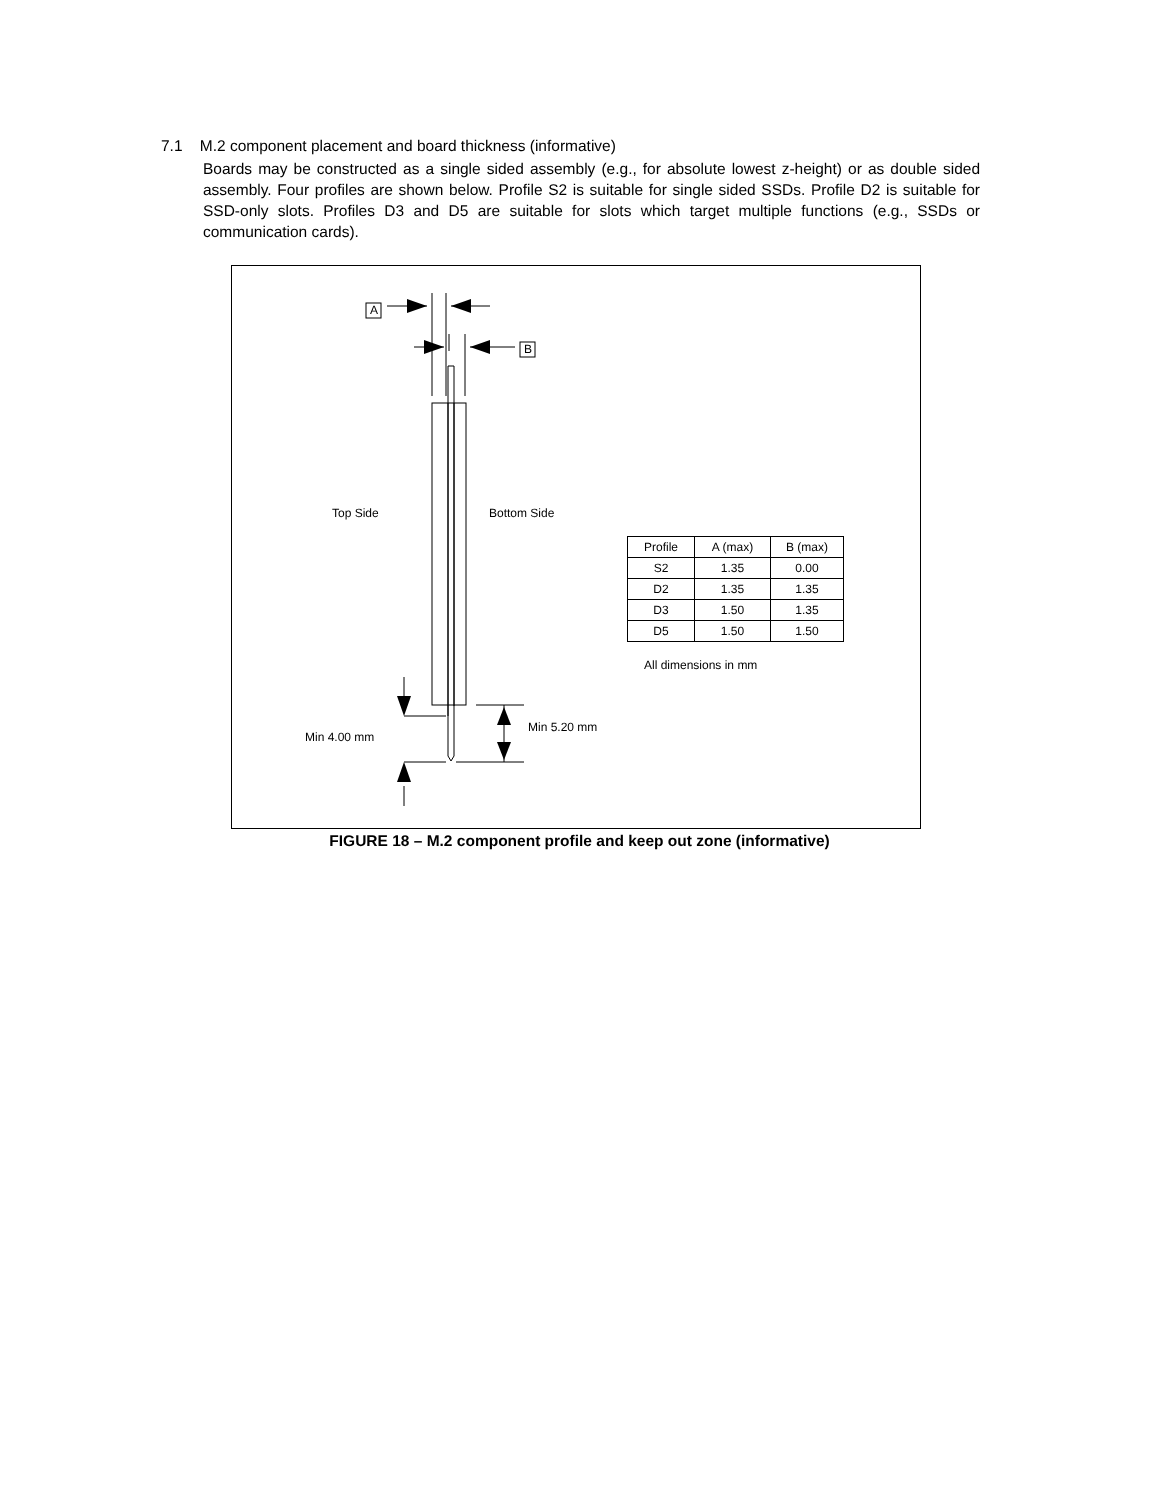7.1 M.2 component placement and board thickness (informative)
Boards may be constructed as a single sided assembly (e.g., for absolute lowest z-height) or as double sided assembly. Four profiles are shown below. Profile S2 is suitable for single sided SSDs. Profile D2 is suitable for SSD-only slots. Profiles D3 and D5 are suitable for slots which target multiple functions (e.g., SSDs or communication cards).
A
B
Top Side Bottom Side
Min 4.00 mm
Min 5.20 mm
| Profile | A (max) | B (max) |
| --- | --- | --- |
| S2 | 1.35 | 0.00 |
| D2 | 1.35 | 1.35 |
| D3 | 1.50 | 1.35 |
| D5 | 1.50 | 1.50 |
All dimensions in mm
FIGURE 18 – M.2 component profile and keep out zone (informative)